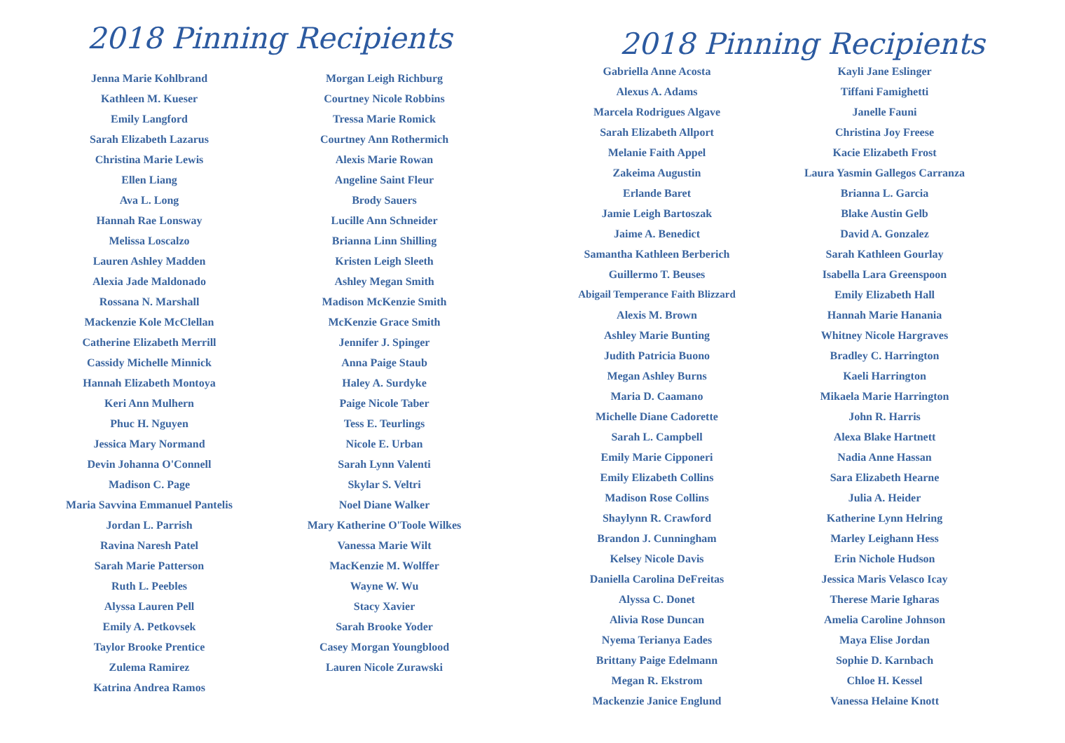2018 Pinning Recipients
Jenna Marie Kohlbrand
Kathleen M. Kueser
Emily Langford
Sarah Elizabeth Lazarus
Christina Marie Lewis
Ellen Liang
Ava L. Long
Hannah Rae Lonsway
Melissa Loscalzo
Lauren Ashley Madden
Alexia Jade Maldonado
Rossana N. Marshall
Mackenzie Kole McClellan
Catherine Elizabeth Merrill
Cassidy Michelle Minnick
Hannah Elizabeth Montoya
Keri Ann Mulhern
Phuc H. Nguyen
Jessica Mary Normand
Devin Johanna O'Connell
Madison C. Page
Maria Savvina Emmanuel Pantelis
Jordan L. Parrish
Ravina Naresh Patel
Sarah Marie Patterson
Ruth L. Peebles
Alyssa Lauren Pell
Emily A. Petkovsek
Taylor Brooke Prentice
Zulema Ramirez
Katrina Andrea Ramos
Morgan Leigh Richburg
Courtney Nicole Robbins
Tressa Marie Romick
Courtney Ann Rothermich
Alexis Marie Rowan
Angeline Saint Fleur
Brody Sauers
Lucille Ann Schneider
Brianna Linn Shilling
Kristen Leigh Sleeth
Ashley Megan Smith
Madison McKenzie Smith
McKenzie Grace Smith
Jennifer J. Spinger
Anna Paige Staub
Haley A. Surdyke
Paige Nicole Taber
Tess E. Teurlings
Nicole E. Urban
Sarah Lynn Valenti
Skylar S. Veltri
Noel Diane Walker
Mary Katherine O'Toole Wilkes
Vanessa Marie Wilt
MacKenzie M. Wolffer
Wayne W. Wu
Stacy Xavier
Sarah Brooke Yoder
Casey Morgan Youngblood
Lauren Nicole Zurawski
2018 Pinning Recipients
Gabriella Anne Acosta
Alexus A. Adams
Marcela Rodrigues Algave
Sarah Elizabeth Allport
Melanie Faith Appel
Zakeima Augustin
Erlande Baret
Jamie Leigh Bartoszak
Jaime A. Benedict
Samantha Kathleen Berberich
Guillermo T. Beuses
Abigail Temperance Faith Blizzard
Alexis M. Brown
Ashley Marie Bunting
Judith Patricia Buono
Megan Ashley Burns
Maria D. Caamano
Michelle Diane Cadorette
Sarah L. Campbell
Emily Marie Cipponeri
Emily Elizabeth Collins
Madison Rose Collins
Shaylynn R. Crawford
Brandon J. Cunningham
Kelsey Nicole Davis
Daniella Carolina DeFreitas
Alyssa C. Donet
Alivia Rose Duncan
Nyema Terianya Eades
Brittany Paige Edelmann
Megan R. Ekstrom
Mackenzie Janice Englund
Kayli Jane Eslinger
Tiffani Famighetti
Janelle Fauni
Christina Joy Freese
Kacie Elizabeth Frost
Laura Yasmin Gallegos Carranza
Brianna L. Garcia
Blake Austin Gelb
David A. Gonzalez
Sarah Kathleen Gourlay
Isabella Lara Greenspoon
Emily Elizabeth Hall
Hannah Marie Hanania
Whitney Nicole Hargraves
Bradley C. Harrington
Kaeli Harrington
Mikaela Marie Harrington
John R. Harris
Alexa Blake Hartnett
Nadia Anne Hassan
Sara Elizabeth Hearne
Julia A. Heider
Katherine Lynn Helring
Marley Leighann Hess
Erin Nichole Hudson
Jessica Maris Velasco Icay
Therese Marie Igharas
Amelia Caroline Johnson
Maya Elise Jordan
Sophie D. Karnbach
Chloe H. Kessel
Vanessa Helaine Knott